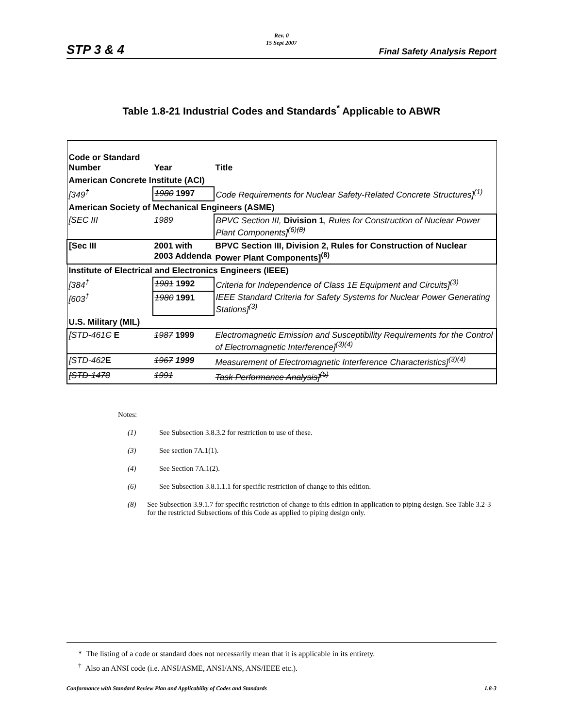Rev. 0
15 Sept 2007
STP 3 & 4 Final Safety Analysis Report
Table 1.8-21 Industrial Codes and Standards<sup>*</sup> Applicable to ABWR
| Code or Standard Number | Year | Title |
| --- | --- | --- |
| American Concrete Institute (ACI) | | |
| [349<sup>†</sup> | 1980 1997 | Code Requirements for Nuclear Safety-Related Concrete Structures]<sup>(1)</sup> |
| American Society of Mechanical Engineers (ASME) | | |
| [SEC III | 1989 | BPVC Section III, Division 1 , Rules for Construction of Nuclear Power Plant Components]<sup>(6)(8)</sup> |
| [Sec III | 2001 with 2003 Addenda | BPVC Section III, Division 2, Rules for Construction of Nuclear Power Plant Components]<sup>(8)</sup> |
| Institute of Electrical and Electronics Engineers (IEEE) | | |
| [384<sup>†</sup> | 1981 1992 | Criteria for Independence of Class 1E Equipment and Circuits]<sup>(3)</sup> |
| [603<sup>†</sup> | 1980 1991 | IEEE Standard Criteria for Safety Systems for Nuclear Power Generating Stations]<sup>(3)</sup> |
| U.S. Military (MIL) | | |
| [STD-461 C E | 1987 1999 | Electromagnetic Emission and Susceptibility Requirements for the Control of Electromagnetic Interference]<sup>(3)(4)</sup> |
| [STD-462 E | 1967 1999 | Measurement of Electromagnetic Interference Characteristics]<sup>(3)(4)</sup> |
| [STD-1478 | 1991 | Task Performance Analysis]<sup>(5)</sup> |
Notes:
(1) See Subsection 3.8.3.2 for restriction to use of these.
(3) See section 7A.1(1).
(4) See Section 7A.1(2).
(6) See Subsection 3.8.1.1.1 for specific restriction of change to this edition.
(8) See Subsection 3.9.1.7 for specific restriction of change to this edition in application to piping design. See Table 3.2-3 for the restricted Subsections of this Code as applied to piping design only.
* The listing of a code or standard does not necessarily mean that it is applicable in its entirety.
<sup>†</sup> Also an ANSI code (i.e. ANSI/ASME, ANSI/ANS, ANS/IEEE etc.).
Conformance with Standard Review Plan and Applicability of Codes and Standards 1.8-3